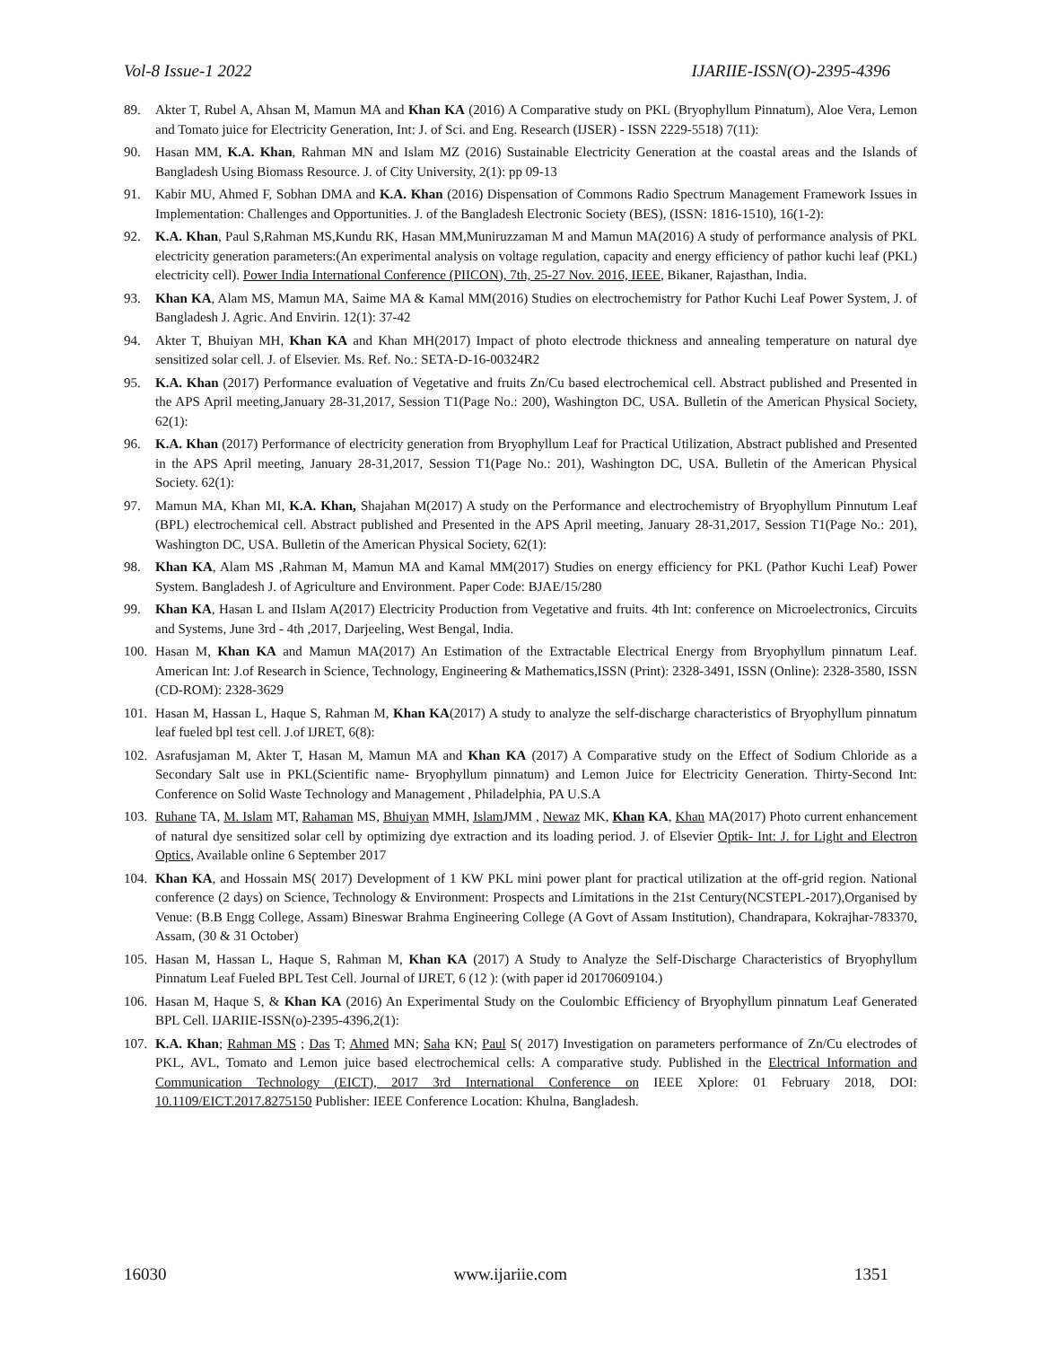Vol-8 Issue-1 2022 IJARIIE-ISSN(O)-2395-4396
89. Akter T, Rubel A, Ahsan M, Mamun MA and Khan KA (2016) A Comparative study on PKL (Bryophyllum Pinnatum), Aloe Vera, Lemon and Tomato juice for Electricity Generation, Int: J. of Sci. and Eng. Research (IJSER) - ISSN 2229-5518) 7(11):
90. Hasan MM, K.A. Khan, Rahman MN and Islam MZ (2016) Sustainable Electricity Generation at the coastal areas and the Islands of Bangladesh Using Biomass Resource. J. of City University, 2(1): pp 09-13
91. Kabir MU, Ahmed F, Sobhan DMA and K.A. Khan (2016) Dispensation of Commons Radio Spectrum Management Framework Issues in Implementation: Challenges and Opportunities. J. of the Bangladesh Electronic Society (BES), (ISSN: 1816-1510), 16(1-2):
92. K.A. Khan, Paul S,Rahman MS,Kundu RK, Hasan MM,Muniruzzaman M and Mamun MA(2016) A study of performance analysis of PKL electricity generation parameters:(An experimental analysis on voltage regulation, capacity and energy efficiency of pathor kuchi leaf (PKL) electricity cell). Power India International Conference (PIICON), 7th, 25-27 Nov. 2016, IEEE, Bikaner, Rajasthan, India.
93. Khan KA, Alam MS, Mamun MA, Saime MA & Kamal MM(2016) Studies on electrochemistry for Pathor Kuchi Leaf Power System, J. of Bangladesh J. Agric. And Envirin. 12(1): 37-42
94. Akter T, Bhuiyan MH, Khan KA and Khan MH(2017) Impact of photo electrode thickness and annealing temperature on natural dye sensitized solar cell. J. of Elsevier. Ms. Ref. No.: SETA-D-16-00324R2
95. K.A. Khan (2017) Performance evaluation of Vegetative and fruits Zn/Cu based electrochemical cell. Abstract published and Presented in the APS April meeting,January 28-31,2017, Session T1(Page No.: 200), Washington DC, USA. Bulletin of the American Physical Society, 62(1):
96. K.A. Khan (2017) Performance of electricity generation from Bryophyllum Leaf for Practical Utilization, Abstract published and Presented in the APS April meeting, January 28-31,2017, Session T1(Page No.: 201), Washington DC, USA. Bulletin of the American Physical Society. 62(1):
97. Mamun MA, Khan MI, K.A. Khan, Shajahan M(2017) A study on the Performance and electrochemistry of Bryophyllum Pinnutum Leaf (BPL) electrochemical cell. Abstract published and Presented in the APS April meeting, January 28-31,2017, Session T1(Page No.: 201), Washington DC, USA. Bulletin of the American Physical Society, 62(1):
98. Khan KA, Alam MS ,Rahman M, Mamun MA and Kamal MM(2017) Studies on energy efficiency for PKL (Pathor Kuchi Leaf) Power System. Bangladesh J. of Agriculture and Environment. Paper Code: BJAE/15/280
99. Khan KA, Hasan L and IIslam A(2017) Electricity Production from Vegetative and fruits. 4th Int: conference on Microelectronics, Circuits and Systems, June 3rd - 4th ,2017, Darjeeling, West Bengal, India.
100. Hasan M, Khan KA and Mamun MA(2017) An Estimation of the Extractable Electrical Energy from Bryophyllum pinnatum Leaf. American Int: J.of Research in Science, Technology, Engineering & Mathematics,ISSN (Print): 2328-3491, ISSN (Online): 2328-3580, ISSN (CD-ROM): 2328-3629
101. Hasan M, Hassan L, Haque S, Rahman M, Khan KA(2017) A study to analyze the self-discharge characteristics of Bryophyllum pinnatum leaf fueled bpl test cell. J.of IJRET, 6(8):
102. Asrafusjaman M, Akter T, Hasan M, Mamun MA and Khan KA (2017) A Comparative study on the Effect of Sodium Chloride as a Secondary Salt use in PKL(Scientific name- Bryophyllum pinnatum) and Lemon Juice for Electricity Generation. Thirty-Second Int: Conference on Solid Waste Technology and Management , Philadelphia, PA U.S.A
103. Ruhane TA, M. Islam MT, Rahaman MS, Bhuiyan MMH, Islam JMM , Newaz MK, Khan KA, Khan MA(2017) Photo current enhancement of natural dye sensitized solar cell by optimizing dye extraction and its loading period. J. of Elsevier Optik- Int: J. for Light and Electron Optics, Available online 6 September 2017
104. Khan KA, and Hossain MS( 2017) Development of 1 KW PKL mini power plant for practical utilization at the off-grid region. National conference (2 days) on Science, Technology & Environment: Prospects and Limitations in the 21st Century(NCSTEPL-2017),Organised by Venue: (B.B Engg College, Assam) Bineswar Brahma Engineering College (A Govt of Assam Institution), Chandrapara, Kokrajhar-783370, Assam, (30 & 31 October)
105. Hasan M, Hassan L, Haque S, Rahman M, Khan KA (2017) A Study to Analyze the Self-Discharge Characteristics of Bryophyllum Pinnatum Leaf Fueled BPL Test Cell. Journal of IJRET, 6 (12 ): (with paper id 20170609104.)
106. Hasan M, Haque S, & Khan KA (2016) An Experimental Study on the Coulombic Efficiency of Bryophyllum pinnatum Leaf Generated BPL Cell. IJARIIE-ISSN(o)-2395-4396,2(1):
107. K.A. Khan; Rahman MS ; Das T; Ahmed MN; Saha KN; Paul S( 2017) Investigation on parameters performance of Zn/Cu electrodes of PKL, AVL, Tomato and Lemon juice based electrochemical cells: A comparative study. Published in the Electrical Information and Communication Technology (EICT), 2017 3rd International Conference on IEEE Xplore: 01 February 2018, DOI: 10.1109/EICT.2017.8275150 Publisher: IEEE Conference Location: Khulna, Bangladesh.
16030 www.ijariie.com 1351